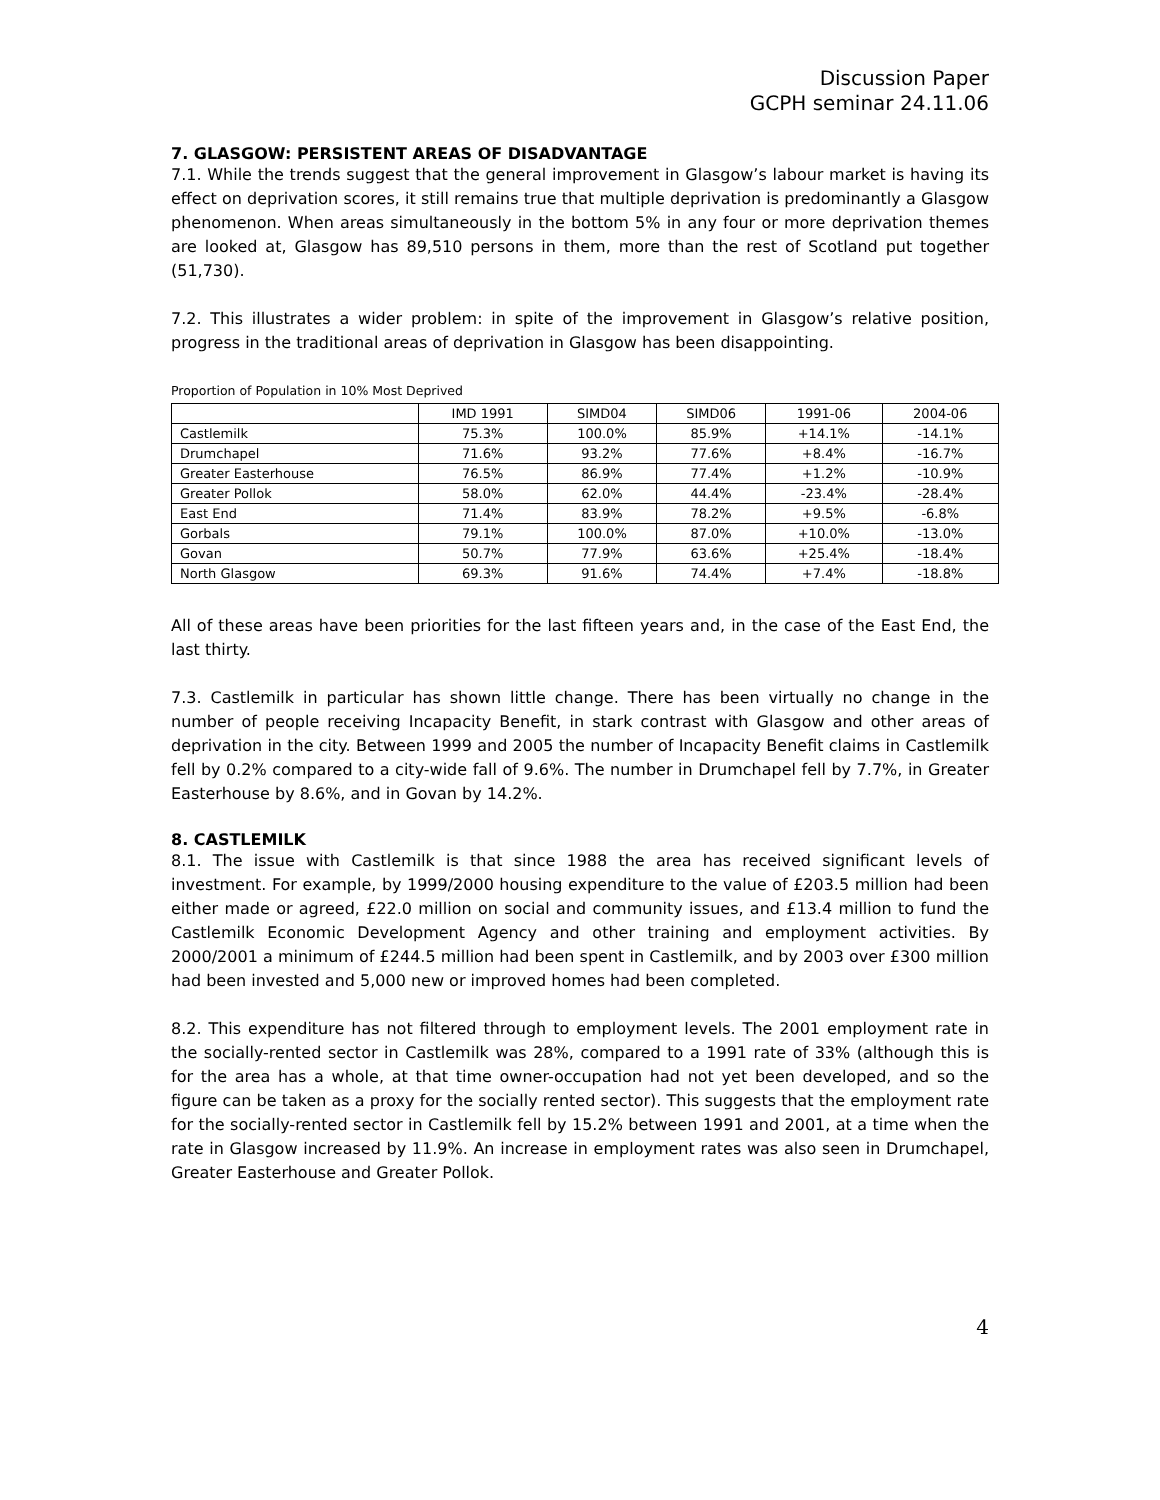Discussion Paper
GCPH seminar 24.11.06
7. GLASGOW: PERSISTENT AREAS OF DISADVANTAGE
7.1. While the trends suggest that the general improvement in Glasgow’s labour market is having its effect on deprivation scores, it still remains true that multiple deprivation is predominantly a Glasgow phenomenon. When areas simultaneously in the bottom 5% in any four or more deprivation themes are looked at, Glasgow has 89,510 persons in them, more than the rest of Scotland put together (51,730).
7.2. This illustrates a wider problem: in spite of the improvement in Glasgow’s relative position, progress in the traditional areas of deprivation in Glasgow has been disappointing.
Proportion of Population in 10% Most Deprived
| | IMD 1991 | SIMD04 | SIMD06 | 1991-06 | 2004-06 |
| --- | --- | --- | --- | --- | --- |
| Castlemilk | 75.3% | 100.0% | 85.9% | +14.1% | -14.1% |
| Drumchapel | 71.6% | 93.2% | 77.6% | +8.4% | -16.7% |
| Greater Easterhouse | 76.5% | 86.9% | 77.4% | +1.2% | -10.9% |
| Greater Pollok | 58.0% | 62.0% | 44.4% | -23.4% | -28.4% |
| East End | 71.4% | 83.9% | 78.2% | +9.5% | -6.8% |
| Gorbals | 79.1% | 100.0% | 87.0% | +10.0% | -13.0% |
| Govan | 50.7% | 77.9% | 63.6% | +25.4% | -18.4% |
| North Glasgow | 69.3% | 91.6% | 74.4% | +7.4% | -18.8% |
All of these areas have been priorities for the last fifteen years and, in the case of the East End, the last thirty.
7.3. Castlemilk in particular has shown little change. There has been virtually no change in the number of people receiving Incapacity Benefit, in stark contrast with Glasgow and other areas of deprivation in the city. Between 1999 and 2005 the number of Incapacity Benefit claims in Castlemilk fell by 0.2% compared to a city-wide fall of 9.6%. The number in Drumchapel fell by 7.7%, in Greater Easterhouse by 8.6%, and in Govan by 14.2%.
8. CASTLEMILK
8.1. The issue with Castlemilk is that since 1988 the area has received significant levels of investment. For example, by 1999/2000 housing expenditure to the value of £203.5 million had been either made or agreed, £22.0 million on social and community issues, and £13.4 million to fund the Castlemilk Economic Development Agency and other training and employment activities. By 2000/2001 a minimum of £244.5 million had been spent in Castlemilk, and by 2003 over £300 million had been invested and 5,000 new or improved homes had been completed.
8.2. This expenditure has not filtered through to employment levels. The 2001 employment rate in the socially-rented sector in Castlemilk was 28%, compared to a 1991 rate of 33% (although this is for the area has a whole, at that time owner-occupation had not yet been developed, and so the figure can be taken as a proxy for the socially rented sector). This suggests that the employment rate for the socially-rented sector in Castlemilk fell by 15.2% between 1991 and 2001, at a time when the rate in Glasgow increased by 11.9%. An increase in employment rates was also seen in Drumchapel, Greater Easterhouse and Greater Pollok.
4